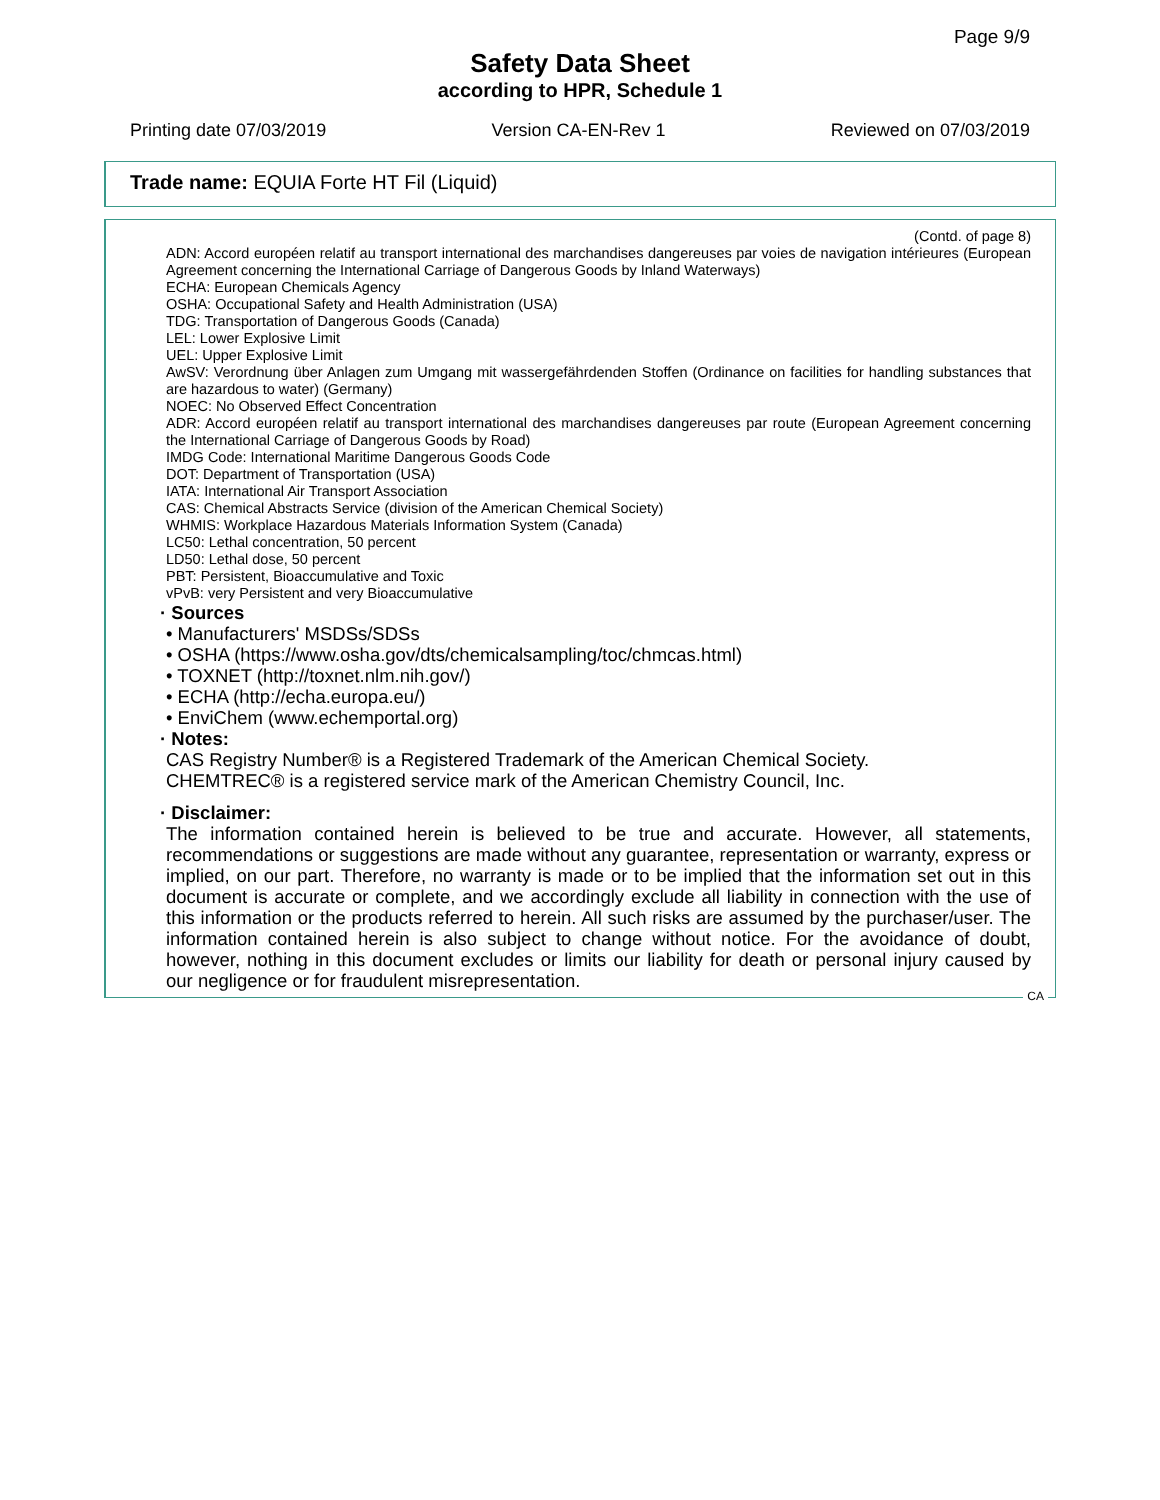Page 9/9
Safety Data Sheet
according to HPR, Schedule 1
Printing date 07/03/2019 Version CA-EN-Rev 1 Reviewed on 07/03/2019
Trade name: EQUIA Forte HT Fil (Liquid)
(Contd. of page 8)
ADN: Accord européen relatif au transport international des marchandises dangereuses par voies de navigation intérieures (European Agreement concerning the International Carriage of Dangerous Goods by Inland Waterways)
ECHA: European Chemicals Agency
OSHA: Occupational Safety and Health Administration (USA)
TDG: Transportation of Dangerous Goods (Canada)
LEL: Lower Explosive Limit
UEL: Upper Explosive Limit
AwSV: Verordnung über Anlagen zum Umgang mit wassergefährdenden Stoffen (Ordinance on facilities for handling substances that are hazardous to water) (Germany)
NOEC: No Observed Effect Concentration
ADR: Accord européen relatif au transport international des marchandises dangereuses par route (European Agreement concerning the International Carriage of Dangerous Goods by Road)
IMDG Code: International Maritime Dangerous Goods Code
DOT: Department of Transportation (USA)
IATA: International Air Transport Association
CAS: Chemical Abstracts Service (division of the American Chemical Society)
WHMIS: Workplace Hazardous Materials Information System (Canada)
LC50: Lethal concentration, 50 percent
LD50: Lethal dose, 50 percent
PBT: Persistent, Bioaccumulative and Toxic
vPvB: very Persistent and very Bioaccumulative
· Sources
• Manufacturers' MSDSs/SDSs
• OSHA (https://www.osha.gov/dts/chemicalsampling/toc/chmcas.html)
• TOXNET (http://toxnet.nlm.nih.gov/)
• ECHA (http://echa.europa.eu/)
• EnviChem (www.echemportal.org)
· Notes:
CAS Registry Number® is a Registered Trademark of the American Chemical Society.
CHEMTREC® is a registered service mark of the American Chemistry Council, Inc.
· Disclaimer:
The information contained herein is believed to be true and accurate. However, all statements, recommendations or suggestions are made without any guarantee, representation or warranty, express or implied, on our part. Therefore, no warranty is made or to be implied that the information set out in this document is accurate or complete, and we accordingly exclude all liability in connection with the use of this information or the products referred to herein. All such risks are assumed by the purchaser/user. The information contained herein is also subject to change without notice. For the avoidance of doubt, however, nothing in this document excludes or limits our liability for death or personal injury caused by our negligence or for fraudulent misrepresentation.
CA